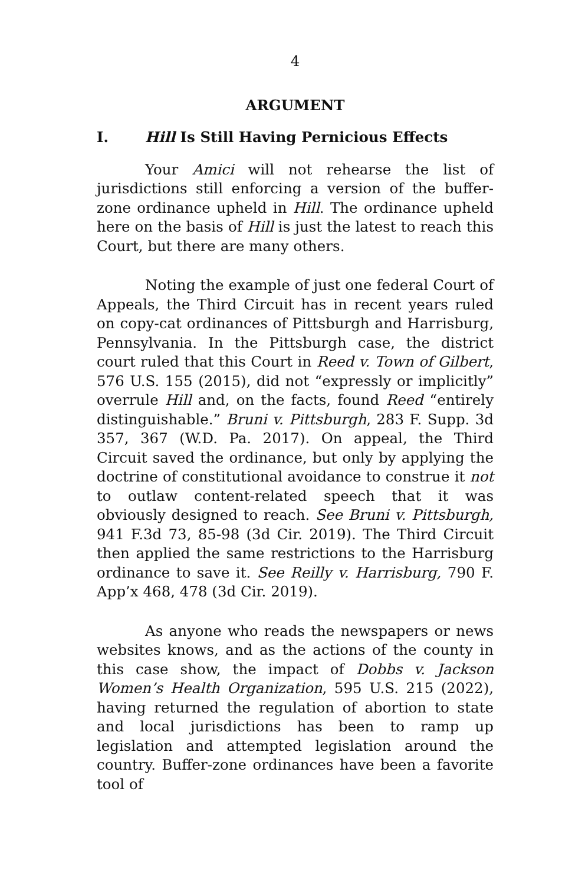4
ARGUMENT
I. Hill Is Still Having Pernicious Effects
Your Amici will not rehearse the list of jurisdictions still enforcing a version of the buffer-zone ordinance upheld in Hill. The ordinance upheld here on the basis of Hill is just the latest to reach this Court, but there are many others.
Noting the example of just one federal Court of Appeals, the Third Circuit has in recent years ruled on copy-cat ordinances of Pittsburgh and Harrisburg, Pennsylvania. In the Pittsburgh case, the district court ruled that this Court in Reed v. Town of Gilbert, 576 U.S. 155 (2015), did not “expressly or implicitly” overrule Hill and, on the facts, found Reed “entirely distinguishable.” Bruni v. Pittsburgh, 283 F. Supp. 3d 357, 367 (W.D. Pa. 2017). On appeal, the Third Circuit saved the ordinance, but only by applying the doctrine of constitutional avoidance to construe it not to outlaw content-related speech that it was obviously designed to reach. See Bruni v. Pittsburgh, 941 F.3d 73, 85-98 (3d Cir. 2019). The Third Circuit then applied the same restrictions to the Harrisburg ordinance to save it. See Reilly v. Harrisburg, 790 F. App’x 468, 478 (3d Cir. 2019).
As anyone who reads the newspapers or news websites knows, and as the actions of the county in this case show, the impact of Dobbs v. Jackson Women’s Health Organization, 595 U.S. 215 (2022), having returned the regulation of abortion to state and local jurisdictions has been to ramp up legislation and attempted legislation around the country. Buffer-zone ordinances have been a favorite tool of